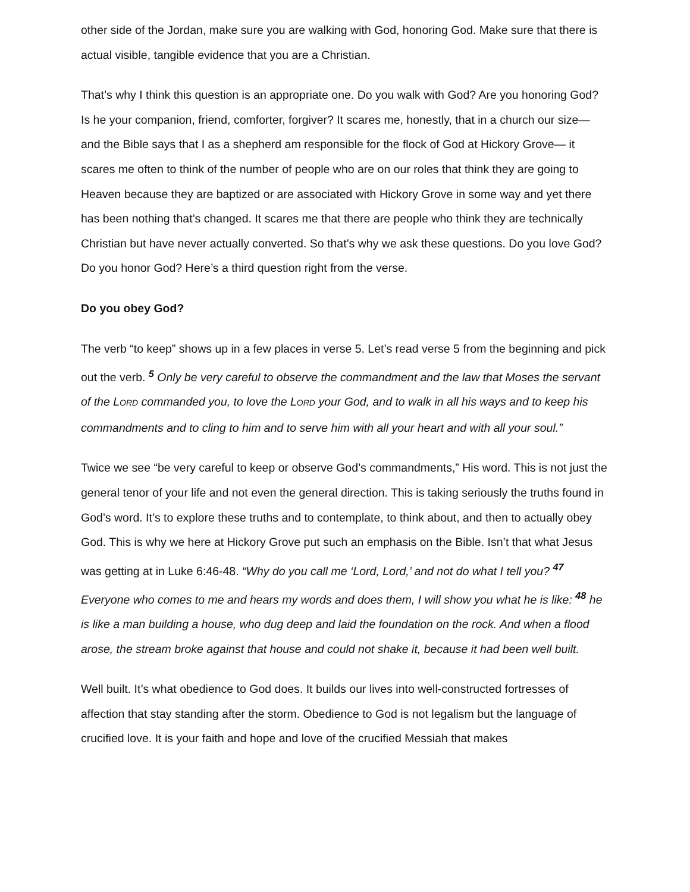other side of the Jordan, make sure you are walking with God, honoring God. Make sure that there is actual visible, tangible evidence that you are a Christian.
That’s why I think this question is an appropriate one. Do you walk with God? Are you honoring God? Is he your companion, friend, comforter, forgiver? It scares me, honestly, that in a church our size— and the Bible says that I as a shepherd am responsible for the flock of God at Hickory Grove— it scares me often to think of the number of people who are on our roles that think they are going to Heaven because they are baptized or are associated with Hickory Grove in some way and yet there has been nothing that’s changed. It scares me that there are people who think they are technically Christian but have never actually converted. So that’s why we ask these questions. Do you love God? Do you honor God? Here’s a third question right from the verse.
Do you obey God?
The verb “to keep” shows up in a few places in verse 5. Let’s read verse 5 from the beginning and pick out the verb. <sup>5</sup> Only be very careful to observe the commandment and the law that Moses the servant of the LORD commanded you, to love the LORD your God, and to walk in all his ways and to keep his commandments and to cling to him and to serve him with all your heart and with all your soul.”
Twice we see “be very careful to keep or observe God’s commandments,” His word. This is not just the general tenor of your life and not even the general direction. This is taking seriously the truths found in God’s word. It’s to explore these truths and to contemplate, to think about, and then to actually obey God. This is why we here at Hickory Grove put such an emphasis on the Bible. Isn’t that what Jesus was getting at in Luke 6:46-48. “Why do you call me ‘Lord, Lord,’ and not do what I tell you? <sup>47</sup> Everyone who comes to me and hears my words and does them, I will show you what he is like: <sup>48</sup> he is like a man building a house, who dug deep and laid the foundation on the rock. And when a flood arose, the stream broke against that house and could not shake it, because it had been well built.
Well built. It’s what obedience to God does. It builds our lives into well-constructed fortresses of affection that stay standing after the storm. Obedience to God is not legalism but the language of crucified love. It is your faith and hope and love of the crucified Messiah that makes